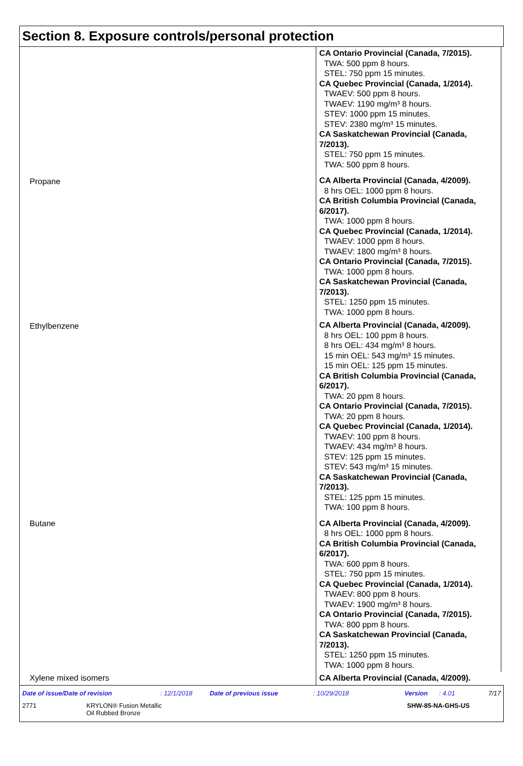Section 8. Exposure controls/personal protection
| | CA Ontario Provincial (Canada, 7/2015). TWA: 500 ppm 8 hours. STEL: 750 ppm 15 minutes. CA Quebec Provincial (Canada, 1/2014). TWAEV: 500 ppm 8 hours. TWAEV: 1190 mg/m³ 8 hours. STEV: 1000 ppm 15 minutes. STEV: 2380 mg/m³ 15 minutes. CA Saskatchewan Provincial (Canada, 7/2013). STEL: 750 ppm 15 minutes. TWA: 500 ppm 8 hours. |
| Propane | CA Alberta Provincial (Canada, 4/2009). 8 hrs OEL: 1000 ppm 8 hours. CA British Columbia Provincial (Canada, 6/2017). TWA: 1000 ppm 8 hours. CA Quebec Provincial (Canada, 1/2014). TWAEV: 1000 ppm 8 hours. TWAEV: 1800 mg/m³ 8 hours. CA Ontario Provincial (Canada, 7/2015). TWA: 1000 ppm 8 hours. CA Saskatchewan Provincial (Canada, 7/2013). STEL: 1250 ppm 15 minutes. TWA: 1000 ppm 8 hours. |
| Ethylbenzene | CA Alberta Provincial (Canada, 4/2009). 8 hrs OEL: 100 ppm 8 hours. 8 hrs OEL: 434 mg/m³ 8 hours. 15 min OEL: 543 mg/m³ 15 minutes. 15 min OEL: 125 ppm 15 minutes. CA British Columbia Provincial (Canada, 6/2017). TWA: 20 ppm 8 hours. CA Ontario Provincial (Canada, 7/2015). TWA: 20 ppm 8 hours. CA Quebec Provincial (Canada, 1/2014). TWAEV: 100 ppm 8 hours. TWAEV: 434 mg/m³ 8 hours. STEV: 125 ppm 15 minutes. STEV: 543 mg/m³ 15 minutes. CA Saskatchewan Provincial (Canada, 7/2013). STEL: 125 ppm 15 minutes. TWA: 100 ppm 8 hours. |
| Butane | CA Alberta Provincial (Canada, 4/2009). 8 hrs OEL: 1000 ppm 8 hours. CA British Columbia Provincial (Canada, 6/2017). TWA: 600 ppm 8 hours. STEL: 750 ppm 15 minutes. CA Quebec Provincial (Canada, 1/2014). TWAEV: 800 ppm 8 hours. TWAEV: 1900 mg/m³ 8 hours. CA Ontario Provincial (Canada, 7/2015). TWA: 800 ppm 8 hours. CA Saskatchewan Provincial (Canada, 7/2013). STEL: 1250 ppm 15 minutes. TWA: 1000 ppm 8 hours. |
| Xylene mixed isomers | CA Alberta Provincial (Canada, 4/2009). |
Date of issue/Date of revision: 12/1/2018 Date of previous issue: 10/29/2018 Version: 4.01 7/17
2771 KRYLON® Fusion Metallic
Oil Rubbed Bronze SHW-85-NA-GHS-US